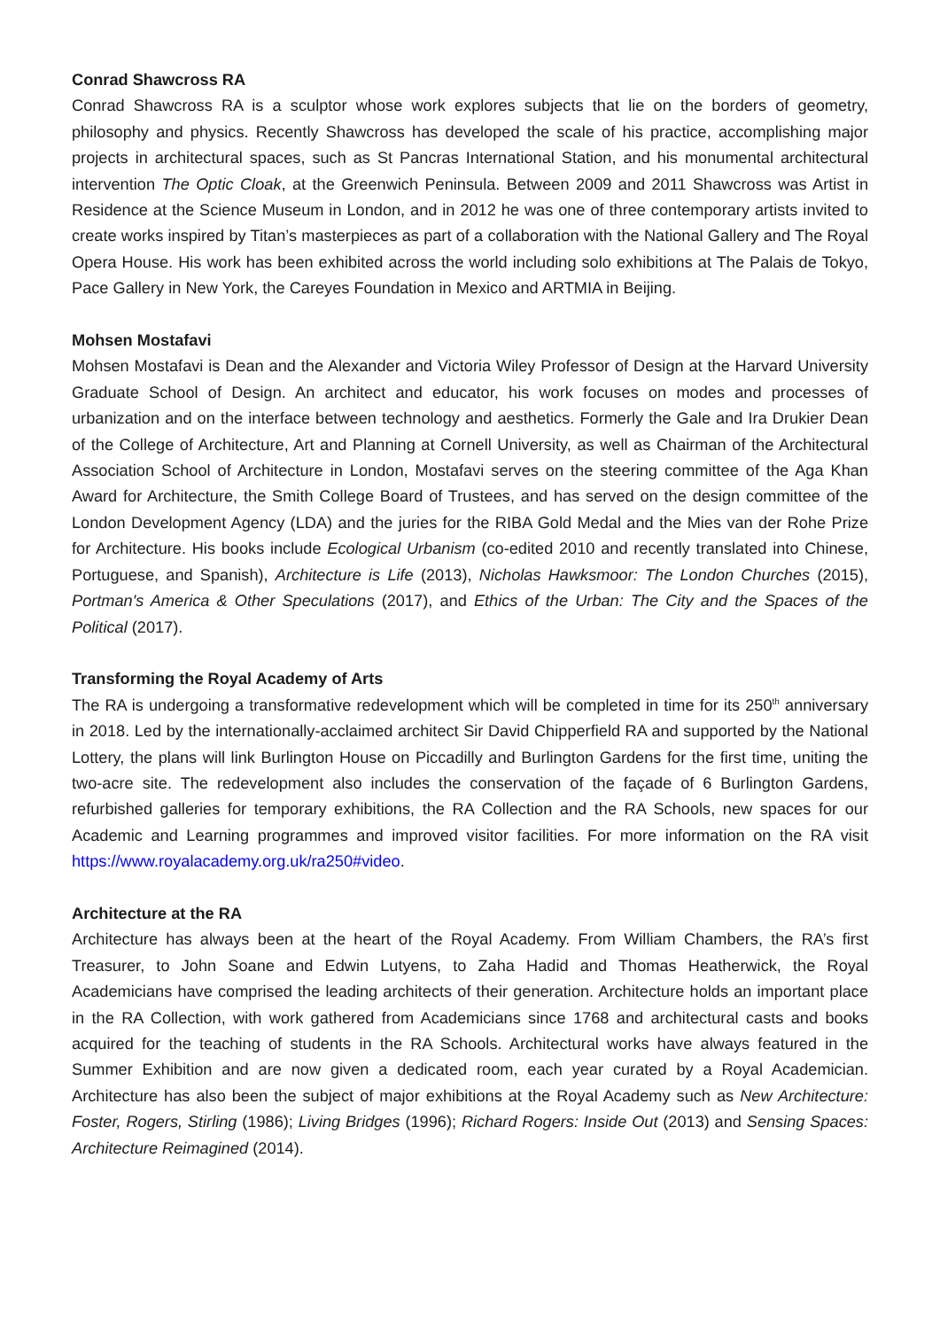Conrad Shawcross RA
Conrad Shawcross RA is a sculptor whose work explores subjects that lie on the borders of geometry, philosophy and physics. Recently Shawcross has developed the scale of his practice, accomplishing major projects in architectural spaces, such as St Pancras International Station, and his monumental architectural intervention The Optic Cloak, at the Greenwich Peninsula. Between 2009 and 2011 Shawcross was Artist in Residence at the Science Museum in London, and in 2012 he was one of three contemporary artists invited to create works inspired by Titan’s masterpieces as part of a collaboration with the National Gallery and The Royal Opera House. His work has been exhibited across the world including solo exhibitions at The Palais de Tokyo, Pace Gallery in New York, the Careyes Foundation in Mexico and ARTMIA in Beijing.
Mohsen Mostafavi
Mohsen Mostafavi is Dean and the Alexander and Victoria Wiley Professor of Design at the Harvard University Graduate School of Design. An architect and educator, his work focuses on modes and processes of urbanization and on the interface between technology and aesthetics. Formerly the Gale and Ira Drukier Dean of the College of Architecture, Art and Planning at Cornell University, as well as Chairman of the Architectural Association School of Architecture in London, Mostafavi serves on the steering committee of the Aga Khan Award for Architecture, the Smith College Board of Trustees, and has served on the design committee of the London Development Agency (LDA) and the juries for the RIBA Gold Medal and the Mies van der Rohe Prize for Architecture. His books include Ecological Urbanism (co-edited 2010 and recently translated into Chinese, Portuguese, and Spanish), Architecture is Life (2013), Nicholas Hawksmoor: The London Churches (2015), Portman's America & Other Speculations (2017), and Ethics of the Urban: The City and the Spaces of the Political (2017).
Transforming the Royal Academy of Arts
The RA is undergoing a transformative redevelopment which will be completed in time for its 250<sup>th</sup> anniversary in 2018. Led by the internationally-acclaimed architect Sir David Chipperfield RA and supported by the National Lottery, the plans will link Burlington House on Piccadilly and Burlington Gardens for the first time, uniting the two-acre site. The redevelopment also includes the conservation of the façade of 6 Burlington Gardens, refurbished galleries for temporary exhibitions, the RA Collection and the RA Schools, new spaces for our Academic and Learning programmes and improved visitor facilities. For more information on the RA visit https://www.royalacademy.org.uk/ra250#video.
Architecture at the RA
Architecture has always been at the heart of the Royal Academy. From William Chambers, the RA’s first Treasurer, to John Soane and Edwin Lutyens, to Zaha Hadid and Thomas Heatherwick, the Royal Academicians have comprised the leading architects of their generation. Architecture holds an important place in the RA Collection, with work gathered from Academicians since 1768 and architectural casts and books acquired for the teaching of students in the RA Schools. Architectural works have always featured in the Summer Exhibition and are now given a dedicated room, each year curated by a Royal Academician. Architecture has also been the subject of major exhibitions at the Royal Academy such as New Architecture: Foster, Rogers, Stirling (1986); Living Bridges (1996); Richard Rogers: Inside Out (2013) and Sensing Spaces: Architecture Reimagined (2014).